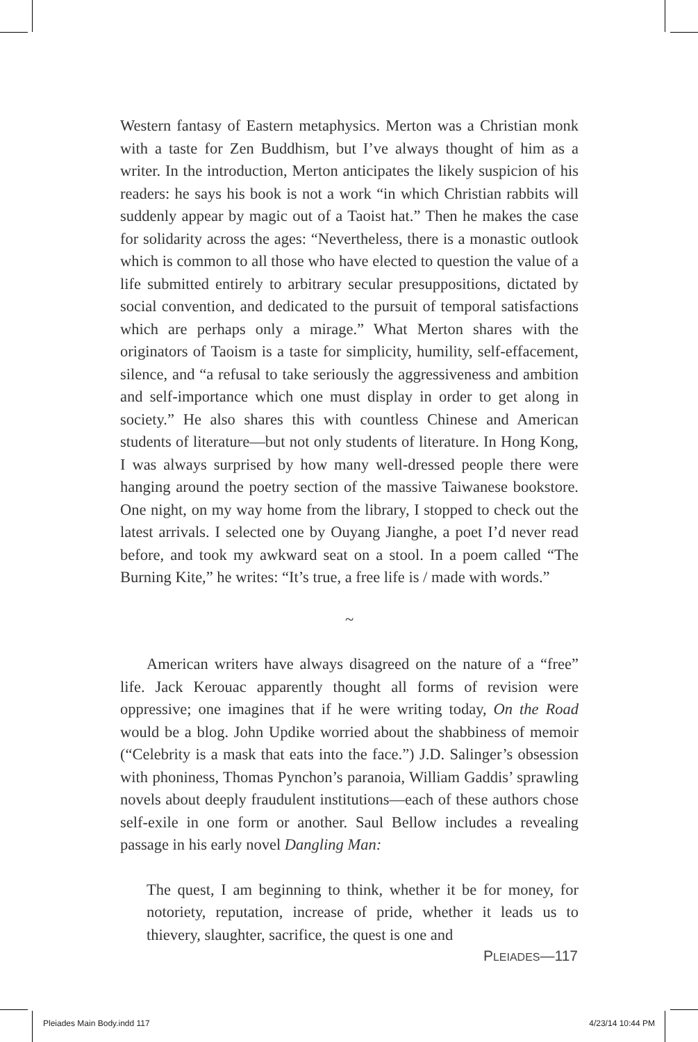Western fantasy of Eastern metaphysics. Merton was a Christian monk with a taste for Zen Buddhism, but I’ve always thought of him as a writer. In the introduction, Merton anticipates the likely suspicion of his readers: he says his book is not a work “in which Christian rabbits will suddenly appear by magic out of a Taoist hat.” Then he makes the case for solidarity across the ages: “Nevertheless, there is a monastic outlook which is common to all those who have elected to question the value of a life submitted entirely to arbitrary secular presuppositions, dictated by social convention, and dedicated to the pursuit of temporal satisfactions which are perhaps only a mirage.” What Merton shares with the originators of Taoism is a taste for simplicity, humility, self-effacement, silence, and “a refusal to take seriously the aggressiveness and ambition and self-importance which one must display in order to get along in society.” He also shares this with countless Chinese and American students of literature—but not only students of literature. In Hong Kong, I was always surprised by how many well-dressed people there were hanging around the poetry section of the massive Taiwanese bookstore. One night, on my way home from the library, I stopped to check out the latest arrivals. I selected one by Ouyang Jianghe, a poet I’d never read before, and took my awkward seat on a stool. In a poem called “The Burning Kite,” he writes: “It’s true, a free life is / made with words.”
~
American writers have always disagreed on the nature of a “free” life. Jack Kerouac apparently thought all forms of revision were oppressive; one imagines that if he were writing today, On the Road would be a blog. John Updike worried about the shabbiness of memoir (“Celebrity is a mask that eats into the face.”) J.D. Salinger’s obsession with phoniness, Thomas Pynchon’s paranoia, William Gaddis’ sprawling novels about deeply fraudulent institutions—each of these authors chose self-exile in one form or another. Saul Bellow includes a revealing passage in his early novel Dangling Man:
The quest, I am beginning to think, whether it be for money, for notoriety, reputation, increase of pride, whether it leads us to thievery, slaughter, sacrifice, the quest is one and
PLEIADES—117
Pleiades Main Body.indd 117 4/23/14 10:44 PM